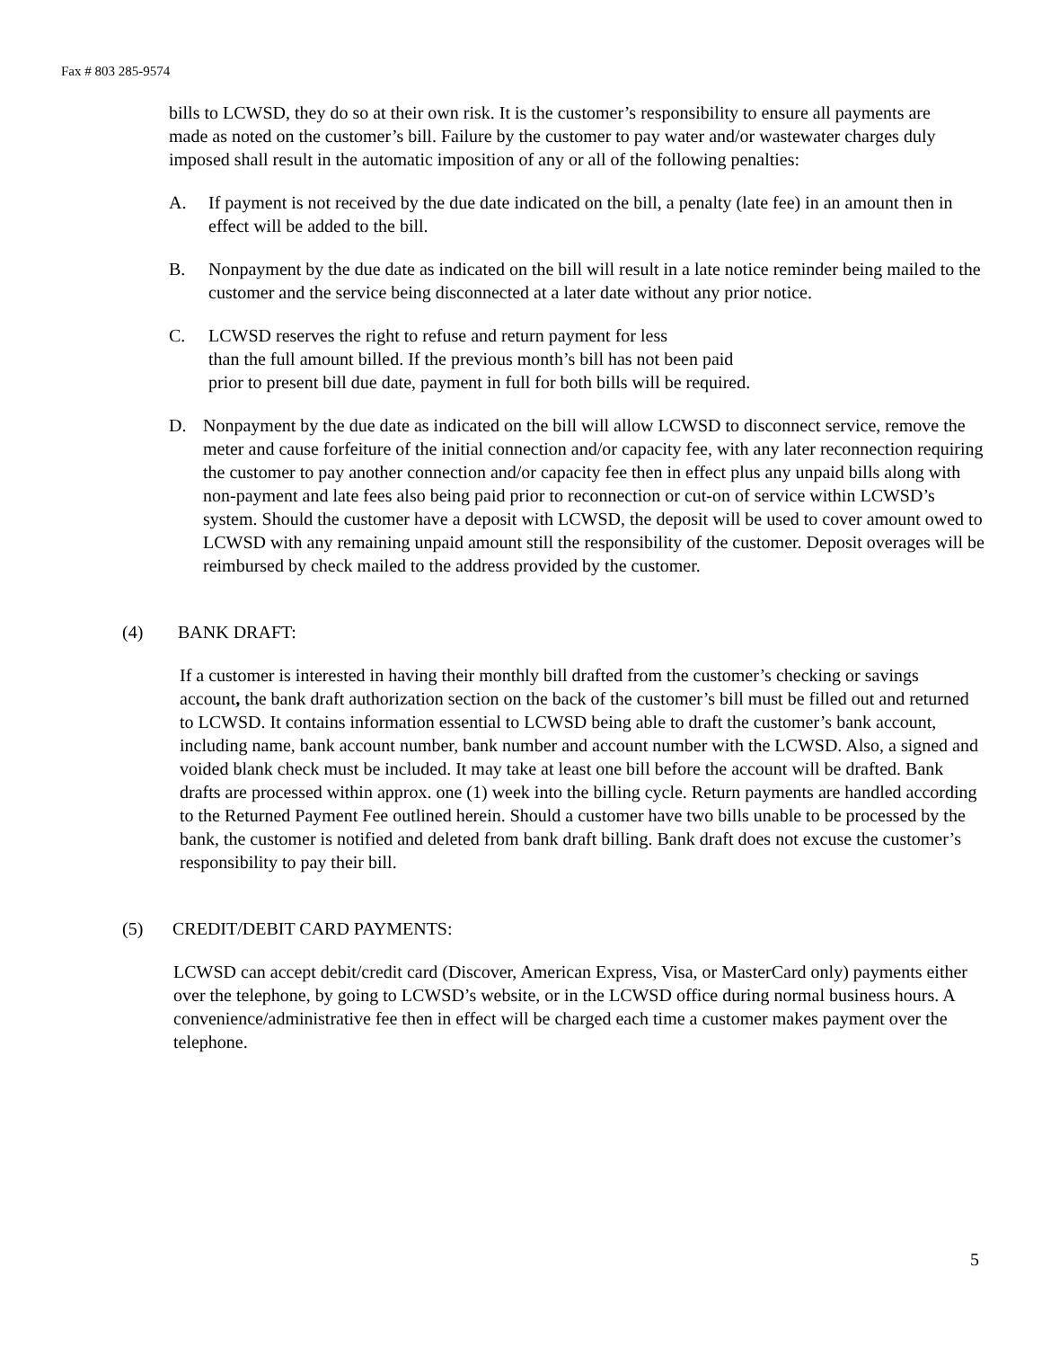Fax # 803 285-9574
bills to LCWSD, they do so at their own risk. It is the customer’s responsibility to ensure all payments are made as noted on the customer’s bill. Failure by the customer to pay water and/or wastewater charges duly imposed shall result in the automatic imposition of any or all of the following penalties:
A. If payment is not received by the due date indicated on the bill, a penalty (late fee) in an amount then in effect will be added to the bill.
B. Nonpayment by the due date as indicated on the bill will result in a late notice reminder being mailed to the customer and the service being disconnected at a later date without any prior notice.
C. LCWSD reserves the right to refuse and return payment for less
than the full amount billed. If the previous month’s bill has not been paid
prior to present bill due date, payment in full for both bills will be required.
D. Nonpayment by the due date as indicated on the bill will allow LCWSD to disconnect service, remove the meter and cause forfeiture of the initial connection and/or capacity fee, with any later reconnection requiring the customer to pay another connection and/or capacity fee then in effect plus any unpaid bills along with non-payment and late fees also being paid prior to reconnection or cut-on of service within LCWSD’s system. Should the customer have a deposit with LCWSD, the deposit will be used to cover amount owed to LCWSD with any remaining unpaid amount still the responsibility of the customer. Deposit overages will be reimbursed by check mailed to the address provided by the customer.
(4) BANK DRAFT:
If a customer is interested in having their monthly bill drafted from the customer’s checking or savings account, the bank draft authorization section on the back of the customer’s bill must be filled out and returned to LCWSD. It contains information essential to LCWSD being able to draft the customer’s bank account, including name, bank account number, bank number and account number with the LCWSD. Also, a signed and voided blank check must be included. It may take at least one bill before the account will be drafted. Bank drafts are processed within approx. one (1) week into the billing cycle. Return payments are handled according to the Returned Payment Fee outlined herein. Should a customer have two bills unable to be processed by the bank, the customer is notified and deleted from bank draft billing. Bank draft does not excuse the customer’s responsibility to pay their bill.
(5) CREDIT/DEBIT CARD PAYMENTS:
LCWSD can accept debit/credit card (Discover, American Express, Visa, or MasterCard only) payments either over the telephone, by going to LCWSD’s website, or in the LCWSD office during normal business hours. A convenience/administrative fee then in effect will be charged each time a customer makes payment over the telephone.
5